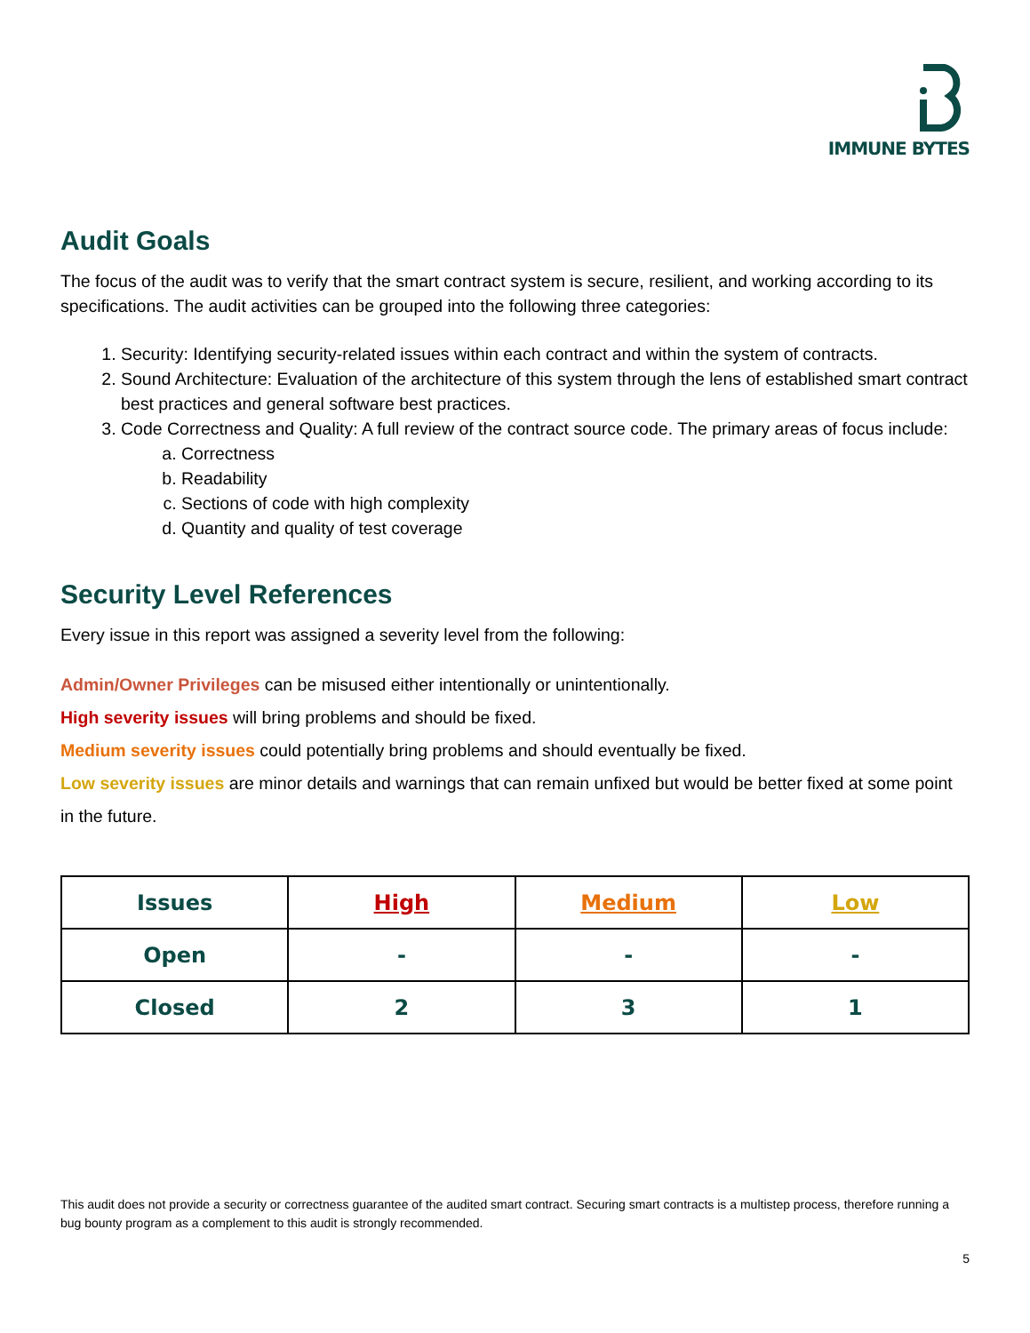IMMUNE BYTES
Audit Goals
The focus of the audit was to verify that the smart contract system is secure, resilient, and working according to its specifications. The audit activities can be grouped into the following three categories:
1. Security: Identifying security-related issues within each contract and within the system of contracts.
2. Sound Architecture: Evaluation of the architecture of this system through the lens of established smart contract best practices and general software best practices.
3. Code Correctness and Quality: A full review of the contract source code. The primary areas of focus include:
a. Correctness
b. Readability
c. Sections of code with high complexity
d. Quantity and quality of test coverage
Security Level References
Every issue in this report was assigned a severity level from the following:
Admin/Owner Privileges can be misused either intentionally or unintentionally.
High severity issues will bring problems and should be fixed.
Medium severity issues could potentially bring problems and should eventually be fixed.
Low severity issues are minor details and warnings that can remain unfixed but would be better fixed at some point in the future.
| Issues | High | Medium | Low |
| --- | --- | --- | --- |
| Open | - | - | - |
| Closed | 2 | 3 | 1 |
This audit does not provide a security or correctness guarantee of the audited smart contract. Securing smart contracts is a multistep process, therefore running a bug bounty program as a complement to this audit is strongly recommended.
5